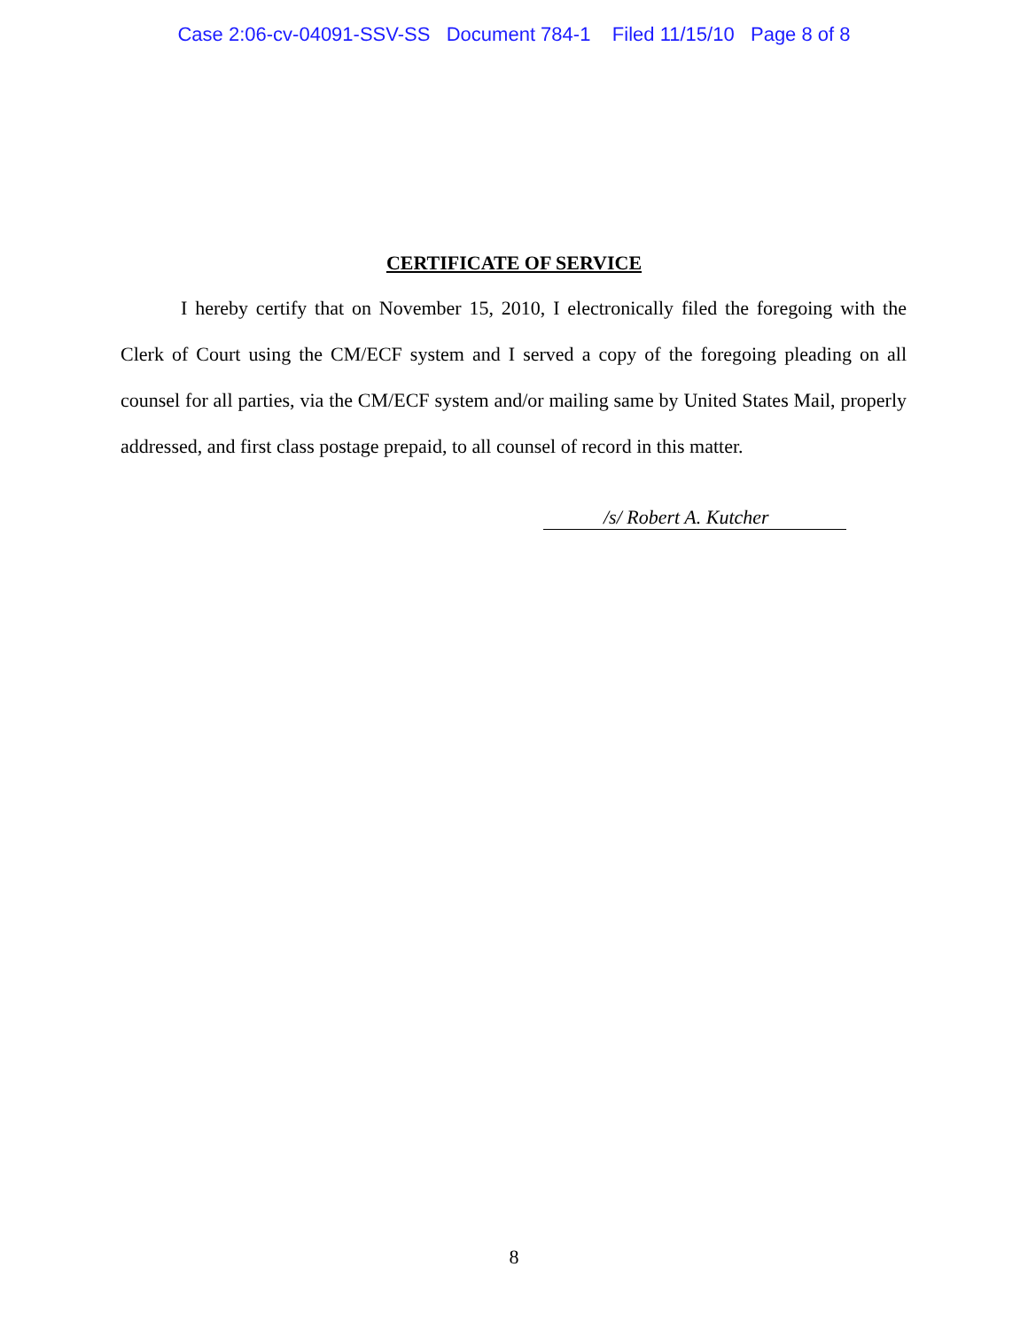Case 2:06-cv-04091-SSV-SS Document 784-1 Filed 11/15/10 Page 8 of 8
CERTIFICATE OF SERVICE
I hereby certify that on November 15, 2010, I electronically filed the foregoing with the Clerk of Court using the CM/ECF system and I served a copy of the foregoing pleading on all counsel for all parties, via the CM/ECF system and/or mailing same by United States Mail, properly addressed, and first class postage prepaid, to all counsel of record in this matter.
/s/ Robert A. Kutcher
8